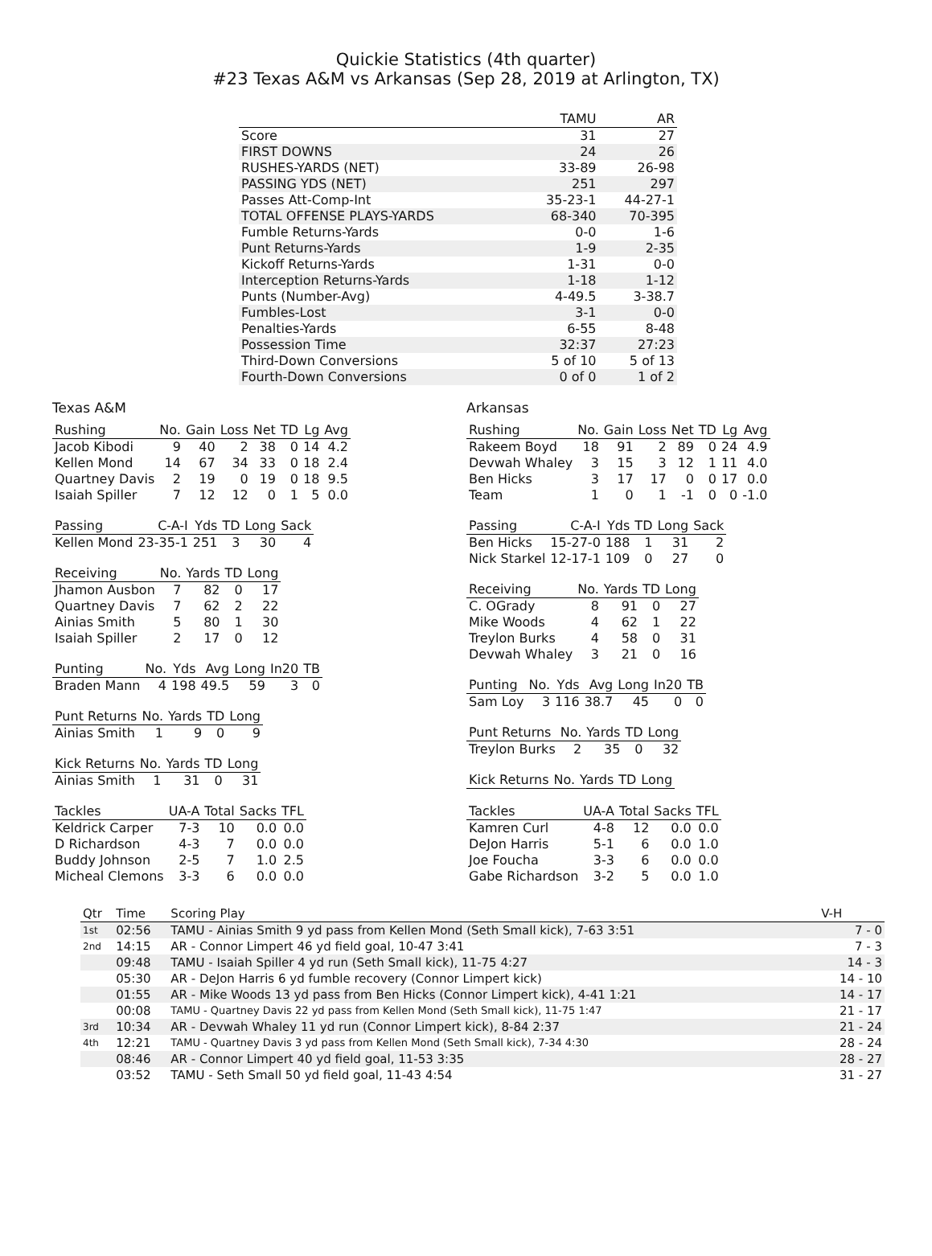Quickie Statistics (4th quarter)
#23 Texas A&M vs Arkansas (Sep 28, 2019 at Arlington, TX)
| | TAMU | AR |
| --- | --- | --- |
| Score | 31 | 27 |
| FIRST DOWNS | 24 | 26 |
| RUSHES-YARDS (NET) | 33-89 | 26-98 |
| PASSING YDS (NET) | 251 | 297 |
| Passes Att-Comp-Int | 35-23-1 | 44-27-1 |
| TOTAL OFFENSE PLAYS-YARDS | 68-340 | 70-395 |
| Fumble Returns-Yards | 0-0 | 1-6 |
| Punt Returns-Yards | 1-9 | 2-35 |
| Kickoff Returns-Yards | 1-31 | 0-0 |
| Interception Returns-Yards | 1-18 | 1-12 |
| Punts (Number-Avg) | 4-49.5 | 3-38.7 |
| Fumbles-Lost | 3-1 | 0-0 |
| Penalties-Yards | 6-55 | 8-48 |
| Possession Time | 32:37 | 27:23 |
| Third-Down Conversions | 5 of 10 | 5 of 13 |
| Fourth-Down Conversions | 0 of 0 | 1 of 2 |
Texas A&M
| Rushing | No. | Gain | Loss | Net | TD | Lg | Avg |
| --- | --- | --- | --- | --- | --- | --- | --- |
| Jacob Kibodi | 9 | 40 | 2 | 38 | 0 | 14 | 4.2 |
| Kellen Mond | 14 | 67 | 34 | 33 | 0 | 18 | 2.4 |
| Quartney Davis | 2 | 19 | 0 | 19 | 0 | 18 | 9.5 |
| Isaiah Spiller | 7 | 12 | 12 | 0 | 1 | 5 | 0.0 |
| Passing | C-A-I | Yds | TD | Long | Sack |
| --- | --- | --- | --- | --- | --- |
| Kellen Mond | 23-35-1 | 251 | 3 | 30 | 4 |
| Receiving | No. | Yards | TD | Long |
| --- | --- | --- | --- | --- |
| Jhamon Ausbon | 7 | 82 | 0 | 17 |
| Quartney Davis | 7 | 62 | 2 | 22 |
| Ainias Smith | 5 | 80 | 1 | 30 |
| Isaiah Spiller | 2 | 17 | 0 | 12 |
| Punting | No. | Yds | Avg | Long | In20 | TB |
| --- | --- | --- | --- | --- | --- | --- |
| Braden Mann | 4 | 198 | 49.5 | 59 | 3 | 0 |
| Punt Returns | No. | Yards | TD | Long |
| --- | --- | --- | --- | --- |
| Ainias Smith | 1 | 9 | 0 | 9 |
| Kick Returns | No. | Yards | TD | Long |
| --- | --- | --- | --- | --- |
| Ainias Smith | 1 | 31 | 0 | 31 |
| Tackles | UA-A | Total | Sacks | TFL |
| --- | --- | --- | --- | --- |
| Keldrick Carper | 7-3 | 10 | 0.0 | 0.0 |
| D Richardson | 4-3 | 7 | 0.0 | 0.0 |
| Buddy Johnson | 2-5 | 7 | 1.0 | 2.5 |
| Micheal Clemons | 3-3 | 6 | 0.0 | 0.0 |
Arkansas
| Rushing | No. | Gain | Loss | Net | TD | Lg | Avg |
| --- | --- | --- | --- | --- | --- | --- | --- |
| Rakeem Boyd | 18 | 91 | 2 | 89 | 0 | 24 | 4.9 |
| Devwah Whaley | 3 | 15 | 3 | 12 | 1 | 11 | 4.0 |
| Ben Hicks | 3 | 17 | 17 | 0 | 0 | 17 | 0.0 |
| Team | 1 | 0 | 1 | -1 | 0 | 0 | -1.0 |
| Passing | C-A-I | Yds | TD | Long | Sack |
| --- | --- | --- | --- | --- | --- |
| Ben Hicks | 15-27-0 | 188 | 1 | 31 | 2 |
| Nick Starkel | 12-17-1 | 109 | 0 | 27 | 0 |
| Receiving | No. | Yards | TD | Long |
| --- | --- | --- | --- | --- |
| C. OGrady | 8 | 91 | 0 | 27 |
| Mike Woods | 4 | 62 | 1 | 22 |
| Treylon Burks | 4 | 58 | 0 | 31 |
| Devwah Whaley | 3 | 21 | 0 | 16 |
| Punting | No. | Yds | Avg | Long | In20 | TB |
| --- | --- | --- | --- | --- | --- | --- |
| Sam Loy | 3 | 116 | 38.7 | 45 | 0 | 0 |
| Punt Returns | No. | Yards | TD | Long |
| --- | --- | --- | --- | --- |
| Treylon Burks | 2 | 35 | 0 | 32 |
| Kick Returns | No. | Yards | TD | Long |
| --- | --- | --- | --- | --- |
| Tackles | UA-A | Total | Sacks | TFL |
| --- | --- | --- | --- | --- |
| Kamren Curl | 4-8 | 12 | 0.0 | 0.0 |
| DeJon Harris | 5-1 | 6 | 0.0 | 1.0 |
| Joe Foucha | 3-3 | 6 | 0.0 | 0.0 |
| Gabe Richardson | 3-2 | 5 | 0.0 | 1.0 |
| Qtr | Time | Scoring Play | V-H |
| --- | --- | --- | --- |
| 1st | 02:56 | TAMU - Ainias Smith 9 yd pass from Kellen Mond (Seth Small kick), 7-63 3:51 | 7 - 0 |
| 2nd | 14:15 | AR - Connor Limpert 46 yd field goal, 10-47 3:41 | 7 - 3 |
| | 09:48 | TAMU - Isaiah Spiller 4 yd run (Seth Small kick), 11-75 4:27 | 14 - 3 |
| | 05:30 | AR - DeJon Harris 6 yd fumble recovery (Connor Limpert kick) | 14 - 10 |
| | 01:55 | AR - Mike Woods 13 yd pass from Ben Hicks (Connor Limpert kick), 4-41 1:21 | 14 - 17 |
| | 00:08 | TAMU - Quartney Davis 22 yd pass from Kellen Mond (Seth Small kick), 11-75 1:47 | 21 - 17 |
| 3rd | 10:34 | AR - Devwah Whaley 11 yd run (Connor Limpert kick), 8-84 2:37 | 21 - 24 |
| 4th | 12:21 | TAMU - Quartney Davis 3 yd pass from Kellen Mond (Seth Small kick), 7-34 4:30 | 28 - 24 |
| | 08:46 | AR - Connor Limpert 40 yd field goal, 11-53 3:35 | 28 - 27 |
| | 03:52 | TAMU - Seth Small 50 yd field goal, 11-43 4:54 | 31 - 27 |